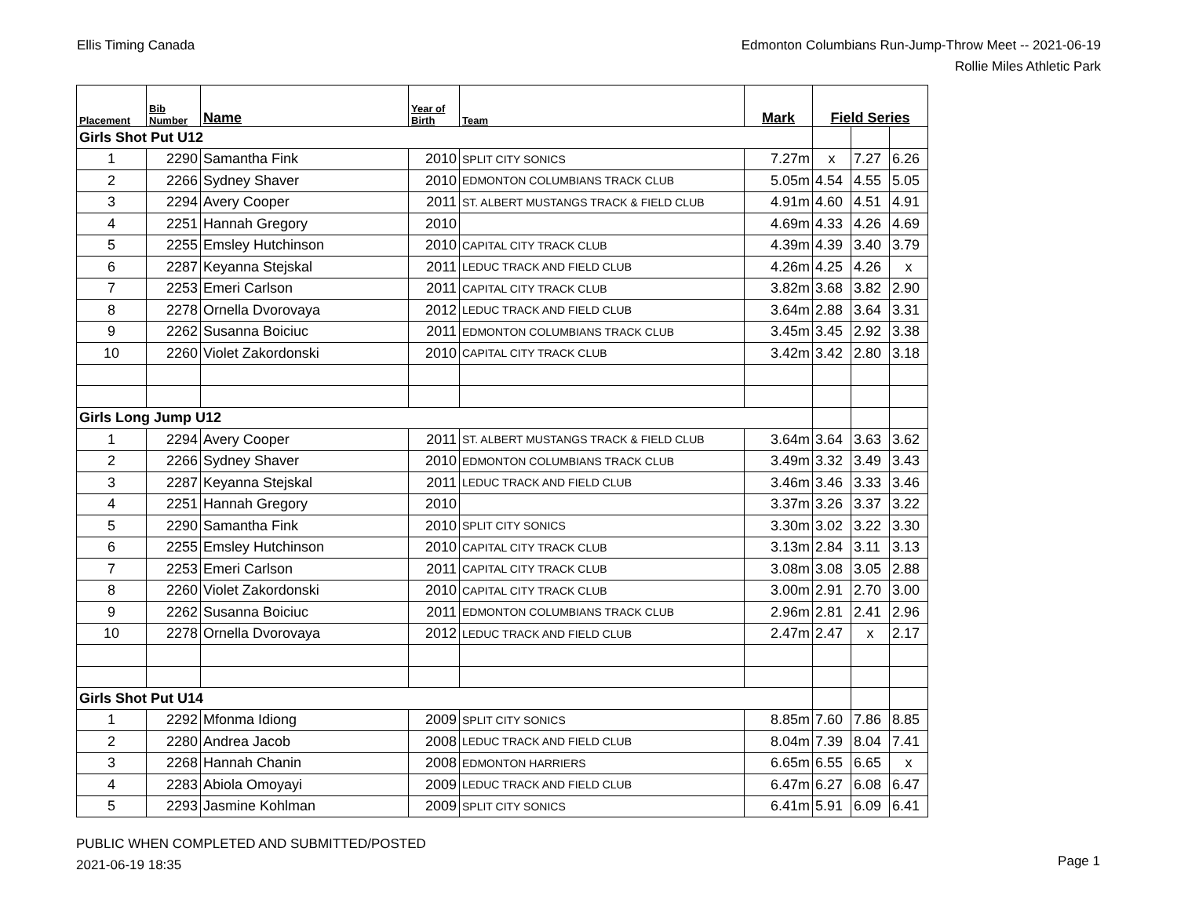Ellis Timing Canada Edmonton Columbians Run-Jump-Throw Meet -- 2021-06-19
Rollie Miles Athletic Park
| Placement | Bib Number | Name | Year of Birth | Team | Mark | Field Series | | |
| --- | --- | --- | --- | --- | --- | --- | --- | --- |
| Girls Shot Put U12 | | | | | | | | |
| 1 | 2290 | Samantha Fink | 2010 | SPLIT CITY SONICS | 7.27m | x | 7.27 | 6.26 |
| 2 | 2266 | Sydney Shaver | 2010 | EDMONTON COLUMBIANS TRACK CLUB | 5.05m | 4.54 | 4.55 | 5.05 |
| 3 | 2294 | Avery Cooper | 2011 | ST. ALBERT MUSTANGS TRACK & FIELD CLUB | 4.91m | 4.60 | 4.51 | 4.91 |
| 4 | 2251 | Hannah Gregory | 2010 | | 4.69m | 4.33 | 4.26 | 4.69 |
| 5 | 2255 | Emsley Hutchinson | 2010 | CAPITAL CITY TRACK CLUB | 4.39m | 4.39 | 3.40 | 3.79 |
| 6 | 2287 | Keyanna Stejskal | 2011 | LEDUC TRACK AND FIELD CLUB | 4.26m | 4.25 | 4.26 | x |
| 7 | 2253 | Emeri Carlson | 2011 | CAPITAL CITY TRACK CLUB | 3.82m | 3.68 | 3.82 | 2.90 |
| 8 | 2278 | Ornella Dvorovaya | 2012 | LEDUC TRACK AND FIELD CLUB | 3.64m | 2.88 | 3.64 | 3.31 |
| 9 | 2262 | Susanna Boiciuc | 2011 | EDMONTON COLUMBIANS TRACK CLUB | 3.45m | 3.45 | 2.92 | 3.38 |
| 10 | 2260 | Violet Zakordonski | 2010 | CAPITAL CITY TRACK CLUB | 3.42m | 3.42 | 2.80 | 3.18 |
| Girls Long Jump U12 | | | | | | | | |
| 1 | 2294 | Avery Cooper | 2011 | ST. ALBERT MUSTANGS TRACK & FIELD CLUB | 3.64m | 3.64 | 3.63 | 3.62 |
| 2 | 2266 | Sydney Shaver | 2010 | EDMONTON COLUMBIANS TRACK CLUB | 3.49m | 3.32 | 3.49 | 3.43 |
| 3 | 2287 | Keyanna Stejskal | 2011 | LEDUC TRACK AND FIELD CLUB | 3.46m | 3.46 | 3.33 | 3.46 |
| 4 | 2251 | Hannah Gregory | 2010 | | 3.37m | 3.26 | 3.37 | 3.22 |
| 5 | 2290 | Samantha Fink | 2010 | SPLIT CITY SONICS | 3.30m | 3.02 | 3.22 | 3.30 |
| 6 | 2255 | Emsley Hutchinson | 2010 | CAPITAL CITY TRACK CLUB | 3.13m | 2.84 | 3.11 | 3.13 |
| 7 | 2253 | Emeri Carlson | 2011 | CAPITAL CITY TRACK CLUB | 3.08m | 3.08 | 3.05 | 2.88 |
| 8 | 2260 | Violet Zakordonski | 2010 | CAPITAL CITY TRACK CLUB | 3.00m | 2.91 | 2.70 | 3.00 |
| 9 | 2262 | Susanna Boiciuc | 2011 | EDMONTON COLUMBIANS TRACK CLUB | 2.96m | 2.81 | 2.41 | 2.96 |
| 10 | 2278 | Ornella Dvorovaya | 2012 | LEDUC TRACK AND FIELD CLUB | 2.47m | 2.47 | x | 2.17 |
| Girls Shot Put U14 | | | | | | | | |
| 1 | 2292 | Mfonma Idiong | 2009 | SPLIT CITY SONICS | 8.85m | 7.60 | 7.86 | 8.85 |
| 2 | 2280 | Andrea Jacob | 2008 | LEDUC TRACK AND FIELD CLUB | 8.04m | 7.39 | 8.04 | 7.41 |
| 3 | 2268 | Hannah Chanin | 2008 | EDMONTON HARRIERS | 6.65m | 6.55 | 6.65 | x |
| 4 | 2283 | Abiola Omoyayi | 2009 | LEDUC TRACK AND FIELD CLUB | 6.47m | 6.27 | 6.08 | 6.47 |
| 5 | 2293 | Jasmine Kohlman | 2009 | SPLIT CITY SONICS | 6.41m | 5.91 | 6.09 | 6.41 |
PUBLIC WHEN COMPLETED AND SUBMITTED/POSTED
2021-06-19 18:35
Page 1